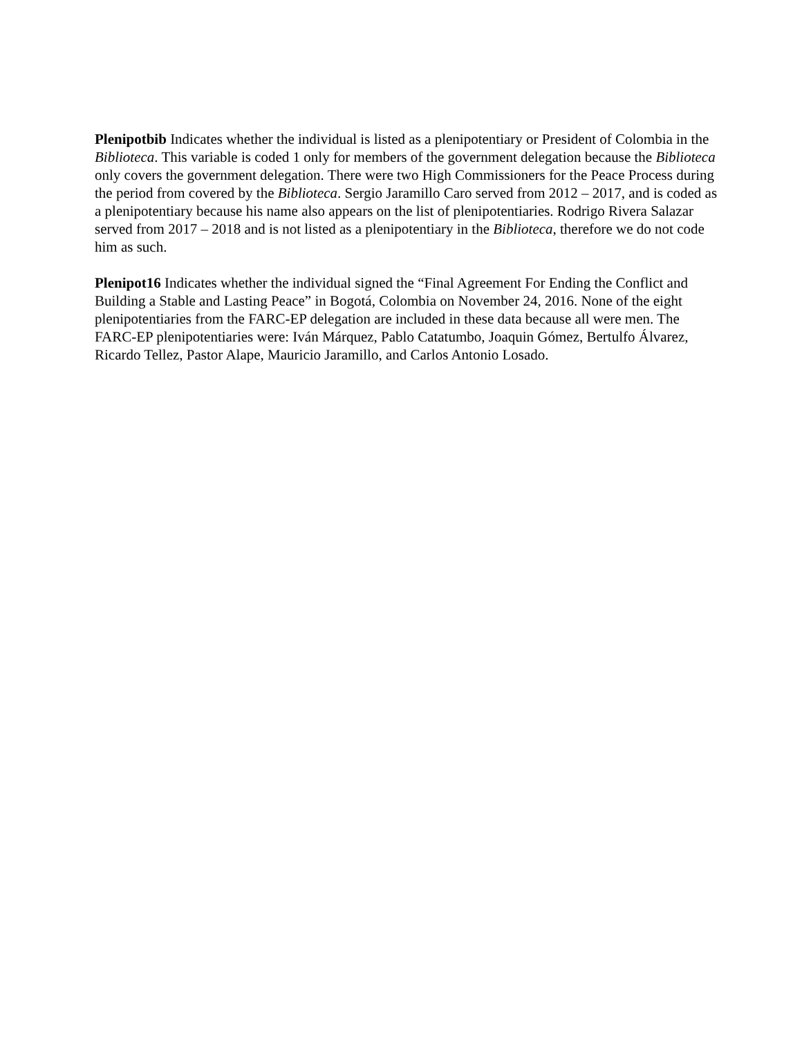Plenipotbib Indicates whether the individual is listed as a plenipotentiary or President of Colombia in the Biblioteca. This variable is coded 1 only for members of the government delegation because the Biblioteca only covers the government delegation. There were two High Commissioners for the Peace Process during the period from covered by the Biblioteca. Sergio Jaramillo Caro served from 2012 – 2017, and is coded as a plenipotentiary because his name also appears on the list of plenipotentiaries. Rodrigo Rivera Salazar served from 2017 – 2018 and is not listed as a plenipotentiary in the Biblioteca, therefore we do not code him as such.
Plenipot16 Indicates whether the individual signed the “Final Agreement For Ending the Conflict and Building a Stable and Lasting Peace” in Bogotá, Colombia on November 24, 2016. None of the eight plenipotentiaries from the FARC-EP delegation are included in these data because all were men. The FARC-EP plenipotentiaries were: Iván Márquez, Pablo Catatumbo, Joaquin Gómez, Bertulfo Álvarez, Ricardo Tellez, Pastor Alape, Mauricio Jaramillo, and Carlos Antonio Losado.